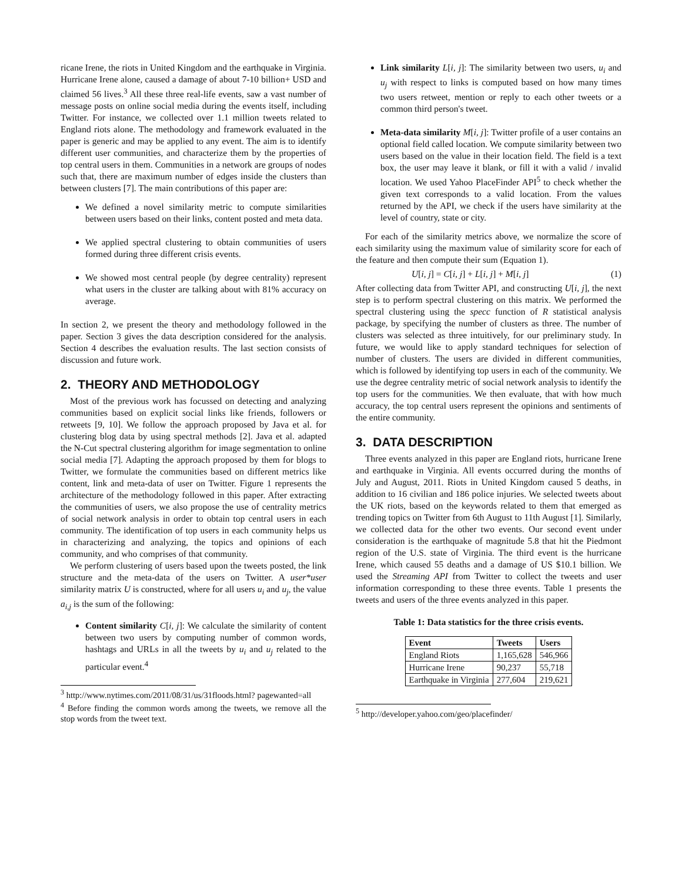ricane Irene, the riots in United Kingdom and the earthquake in Virginia. Hurricane Irene alone, caused a damage of about 7-10 billion+ USD and claimed 56 lives.<sup>3</sup> All these three real-life events, saw a vast number of message posts on online social media during the events itself, including Twitter. For instance, we collected over 1.1 million tweets related to England riots alone. The methodology and framework evaluated in the paper is generic and may be applied to any event. The aim is to identify different user communities, and characterize them by the properties of top central users in them. Communities in a network are groups of nodes such that, there are maximum number of edges inside the clusters than between clusters [7]. The main contributions of this paper are:
We defined a novel similarity metric to compute similarities between users based on their links, content posted and meta data.
We applied spectral clustering to obtain communities of users formed during three different crisis events.
We showed most central people (by degree centrality) represent what users in the cluster are talking about with 81% accuracy on average.
In section 2, we present the theory and methodology followed in the paper. Section 3 gives the data description considered for the analysis. Section 4 describes the evaluation results. The last section consists of discussion and future work.
2. THEORY AND METHODOLOGY
Most of the previous work has focussed on detecting and analyzing communities based on explicit social links like friends, followers or retweets [9, 10]. We follow the approach proposed by Java et al. for clustering blog data by using spectral methods [2]. Java et al. adapted the N-Cut spectral clustering algorithm for image segmentation to online social media [7]. Adapting the approach proposed by them for blogs to Twitter, we formulate the communities based on different metrics like content, link and meta-data of user on Twitter. Figure 1 represents the architecture of the methodology followed in this paper. After extracting the communities of users, we also propose the use of centrality metrics of social network analysis in order to obtain top central users in each community. The identification of top users in each community helps us in characterizing and analyzing, the topics and opinions of each community, and who comprises of that community.
We perform clustering of users based upon the tweets posted, the link structure and the meta-data of the users on Twitter. A user*user similarity matrix U is constructed, where for all users u<sub>i</sub> and u<sub>j</sub>, the value a<sub>i,j</sub> is the sum of the following:
Content similarity C[i, j]: We calculate the similarity of content between two users by computing number of common words, hashtags and URLs in all the tweets by u<sub>i</sub> and u<sub>j</sub> related to the particular event.<sup>4</sup>
<sup>3</sup> http://www.nytimes.com/2011/08/31/us/31floods.html? pagewanted=all
<sup>4</sup> Before finding the common words among the tweets, we remove all the stop words from the tweet text.
Link similarity L[i, j]: The similarity between two users, u<sub>i</sub> and u<sub>j</sub> with respect to links is computed based on how many times two users retweet, mention or reply to each other tweets or a common third person's tweet.
Meta-data similarity M[i, j]: Twitter profile of a user contains an optional field called location. We compute similarity between two users based on the value in their location field. The field is a text box, the user may leave it blank, or fill it with a valid / invalid location. We used Yahoo PlaceFinder API<sup>5</sup> to check whether the given text corresponds to a valid location. From the values returned by the API, we check if the users have similarity at the level of country, state or city.
For each of the similarity metrics above, we normalize the score of each similarity using the maximum value of similarity score for each of the feature and then compute their sum (Equation 1).
U[i, j] = C[i, j] + L[i, j] + M[i, j] (1)
After collecting data from Twitter API, and constructing U[i, j], the next step is to perform spectral clustering on this matrix. We performed the spectral clustering using the specc function of R statistical analysis package, by specifying the number of clusters as three. The number of clusters was selected as three intuitively, for our preliminary study. In future, we would like to apply standard techniques for selection of number of clusters. The users are divided in different communities, which is followed by identifying top users in each of the community. We use the degree centrality metric of social network analysis to identify the top users for the communities. We then evaluate, that with how much accuracy, the top central users represent the opinions and sentiments of the entire community.
3. DATA DESCRIPTION
Three events analyzed in this paper are England riots, hurricane Irene and earthquake in Virginia. All events occurred during the months of July and August, 2011. Riots in United Kingdom caused 5 deaths, in addition to 16 civilian and 186 police injuries. We selected tweets about the UK riots, based on the keywords related to them that emerged as trending topics on Twitter from 6th August to 11th August [1]. Similarly, we collected data for the other two events. Our second event under consideration is the earthquake of magnitude 5.8 that hit the Piedmont region of the U.S. state of Virginia. The third event is the hurricane Irene, which caused 55 deaths and a damage of US $10.1 billion. We used the Streaming API from Twitter to collect the tweets and user information corresponding to these three events. Table 1 presents the tweets and users of the three events analyzed in this paper.
Table 1: Data statistics for the three crisis events.
| Event | Tweets | Users |
| --- | --- | --- |
| England Riots | 1,165,628 | 546,966 |
| Hurricane Irene | 90,237 | 55,718 |
| Earthquake in Virginia | 277,604 | 219,621 |
<sup>5</sup> http://developer.yahoo.com/geo/placefinder/